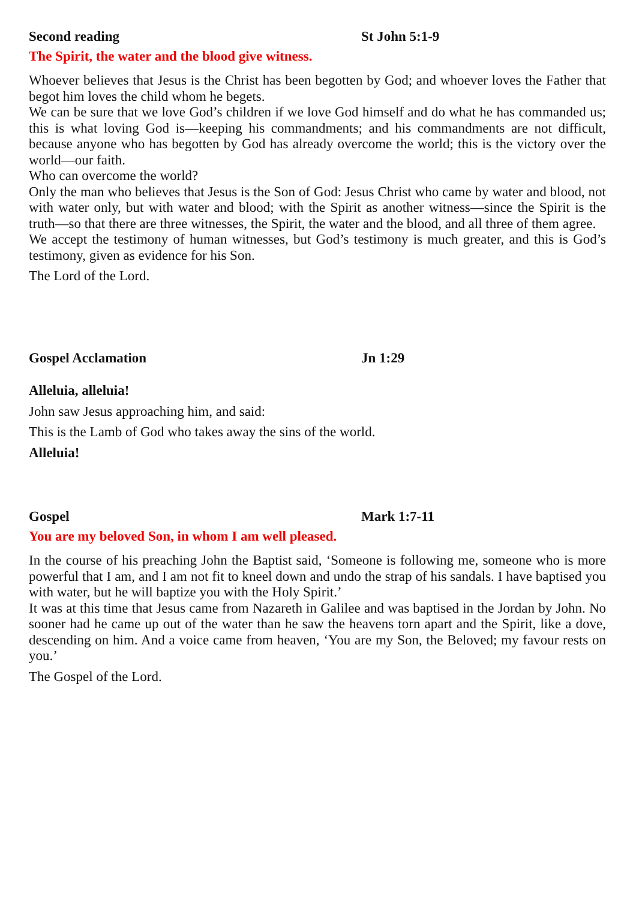Second reading St John 5:1-9
The Spirit, the water and the blood give witness.
Whoever believes that Jesus is the Christ has been begotten by God; and whoever loves the Father that begot him loves the child whom he begets.
We can be sure that we love God’s children if we love God himself and do what he has commanded us; this is what loving God is—keeping his commandments; and his commandments are not difficult, because anyone who has begotten by God has already overcome the world; this is the victory over the world—our faith.
Who can overcome the world?
Only the man who believes that Jesus is the Son of God: Jesus Christ who came by water and blood, not with water only, but with water and blood; with the Spirit as another witness—since the Spirit is the truth—so that there are three witnesses, the Spirit, the water and the blood, and all three of them agree.
We accept the testimony of human witnesses, but God’s testimony is much greater, and this is God’s testimony, given as evidence for his Son.
The Lord of the Lord.
Gospel Acclamation Jn 1:29
Alleluia, alleluia!
John saw Jesus approaching him, and said:
This is the Lamb of God who takes away the sins of the world.
Alleluia!
Gospel Mark 1:7-11
You are my beloved Son, in whom I am well pleased.
In the course of his preaching John the Baptist said, ‘Someone is following me, someone who is more powerful that I am, and I am not fit to kneel down and undo the strap of his sandals. I have baptised you with water, but he will baptize you with the Holy Spirit.’
It was at this time that Jesus came from Nazareth in Galilee and was baptised in the Jordan by John. No sooner had he came up out of the water than he saw the heavens torn apart and the Spirit, like a dove, descending on him. And a voice came from heaven, ‘You are my Son, the Beloved; my favour rests on you.’
The Gospel of the Lord.